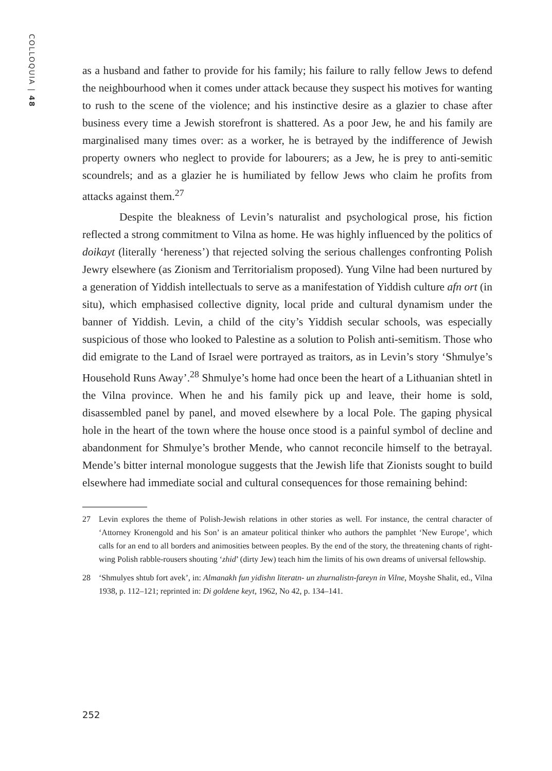COLLOQUIA | 48
as a husband and father to provide for his family; his failure to rally fellow Jews to defend the neighbourhood when it comes under attack because they suspect his motives for wanting to rush to the scene of the violence; and his instinctive desire as a glazier to chase after business every time a Jewish storefront is shattered. As a poor Jew, he and his family are marginalised many times over: as a worker, he is betrayed by the indifference of Jewish property owners who neglect to provide for labourers; as a Jew, he is prey to anti-semitic scoundrels; and as a glazier he is humiliated by fellow Jews who claim he profits from attacks against them.<sup>27</sup>
Despite the bleakness of Levin’s naturalist and psychological prose, his fiction reflected a strong commitment to Vilna as home. He was highly influenced by the politics of doikayt (literally ‘hereness’) that rejected solving the serious challenges confronting Polish Jewry elsewhere (as Zionism and Territorialism proposed). Yung Vilne had been nurtured by a generation of Yiddish intellectuals to serve as a manifestation of Yiddish culture afn ort (in situ), which emphasised collective dignity, local pride and cultural dynamism under the banner of Yiddish. Levin, a child of the city’s Yiddish secular schools, was especially suspicious of those who looked to Palestine as a solution to Polish anti-semitism. Those who did emigrate to the Land of Israel were portrayed as traitors, as in Levin’s story ‘Shmulye’s Household Runs Away’.<sup>28</sup> Shmulye’s home had once been the heart of a Lithuanian shtetl in the Vilna province. When he and his family pick up and leave, their home is sold, disassembled panel by panel, and moved elsewhere by a local Pole. The gaping physical hole in the heart of the town where the house once stood is a painful symbol of decline and abandonment for Shmulye’s brother Mende, who cannot reconcile himself to the betrayal. Mende’s bitter internal monologue suggests that the Jewish life that Zionists sought to build elsewhere had immediate social and cultural consequences for those remaining behind:
27 Levin explores the theme of Polish-Jewish relations in other stories as well. For instance, the central character of ‘Attorney Kronengold and his Son’ is an amateur political thinker who authors the pamphlet ‘New Europe’, which calls for an end to all borders and animosities between peoples. By the end of the story, the threatening chants of right-wing Polish rabble-rousers shouting ‘zhid’ (dirty Jew) teach him the limits of his own dreams of universal fellowship.
28 ‘Shmulyes shtub fort avek’, in: Almanakh fun yidishn literatn- un zhurnalistn-fareyn in Vilne, Moyshe Shalit, ed., Vilna 1938, p. 112–121; reprinted in: Di goldene keyt, 1962, No 42, p. 134–141.
252